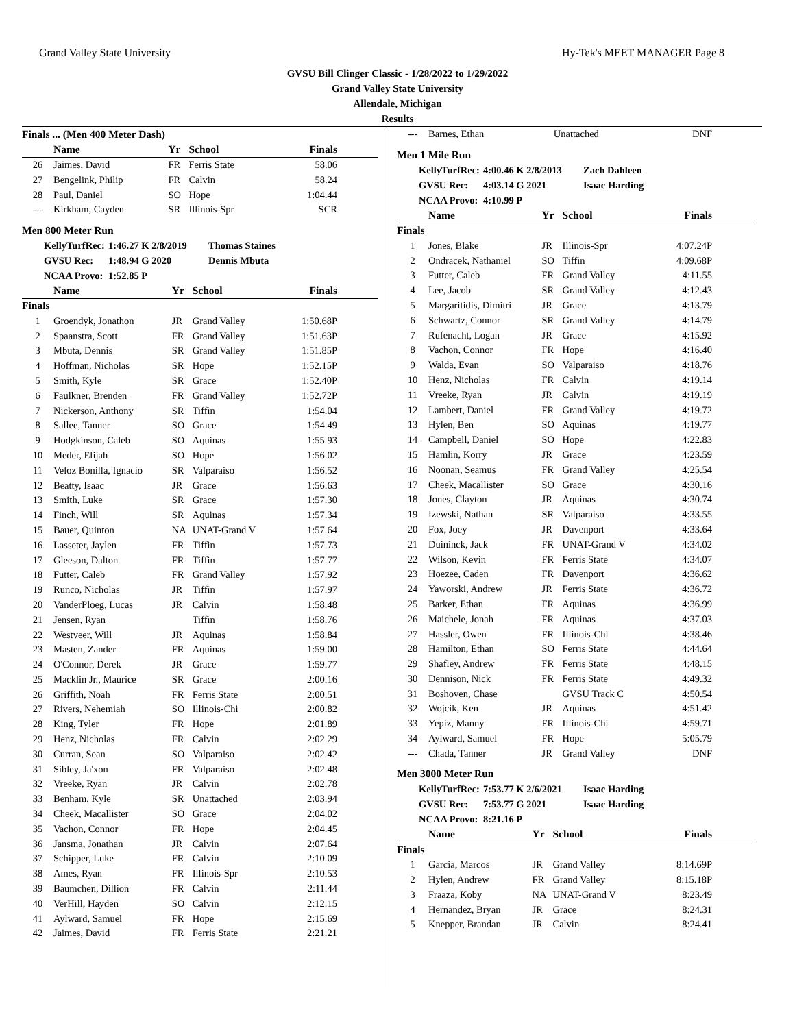Grand Valley State University Hy-Tek's MEET MANAGER Page 8
GVSU Bill Clinger Classic - 1/28/2022 to 1/29/2022
Grand Valley State University
Allendale, Michigan
Results
| Finals ... (Men 400 Meter Dash) | | | | |
| --- | --- | --- | --- | --- |
| | Name | Yr | School | Finals |
| 26 | Jaimes, David | FR | Ferris State | 58.06 |
| 27 | Bengelink, Philip | FR | Calvin | 58.24 |
| 28 | Paul, Daniel | SO | Hope | 1:04.44 |
| --- | Kirkham, Cayden | SR | Illinois-Spr | SCR |
Men 800 Meter Run
KellyTurfRec: 1:46.27 K 2/8/2019 Thomas Staines
GVSU Rec: 1:48.94 G 2020 Dennis Mbuta
NCAA Provo: 1:52.85 P
| | Name | Yr | School | Finals |
| --- | --- | --- | --- | --- |
| Finals | | | | |
| 1 | Groendyk, Jonathon | JR | Grand Valley | 1:50.68P |
| 2 | Spaanstra, Scott | FR | Grand Valley | 1:51.63P |
| 3 | Mbuta, Dennis | SR | Grand Valley | 1:51.85P |
| 4 | Hoffman, Nicholas | SR | Hope | 1:52.15P |
| 5 | Smith, Kyle | SR | Grace | 1:52.40P |
| 6 | Faulkner, Brenden | FR | Grand Valley | 1:52.72P |
| 7 | Nickerson, Anthony | SR | Tiffin | 1:54.04 |
| 8 | Sallee, Tanner | SO | Grace | 1:54.49 |
| 9 | Hodgkinson, Caleb | SO | Aquinas | 1:55.93 |
| 10 | Meder, Elijah | SO | Hope | 1:56.02 |
| 11 | Veloz Bonilla, Ignacio | SR | Valparaiso | 1:56.52 |
| 12 | Beatty, Isaac | JR | Grace | 1:56.63 |
| 13 | Smith, Luke | SR | Grace | 1:57.30 |
| 14 | Finch, Will | SR | Aquinas | 1:57.34 |
| 15 | Bauer, Quinton | NA | UNAT-Grand V | 1:57.64 |
| 16 | Lasseter, Jaylen | FR | Tiffin | 1:57.73 |
| 17 | Gleeson, Dalton | FR | Tiffin | 1:57.77 |
| 18 | Futter, Caleb | FR | Grand Valley | 1:57.92 |
| 19 | Runco, Nicholas | JR | Tiffin | 1:57.97 |
| 20 | VanderPloeg, Lucas | JR | Calvin | 1:58.48 |
| 21 | Jensen, Ryan | | Tiffin | 1:58.76 |
| 22 | Westveer, Will | JR | Aquinas | 1:58.84 |
| 23 | Masten, Zander | FR | Aquinas | 1:59.00 |
| 24 | O'Connor, Derek | JR | Grace | 1:59.77 |
| 25 | Macklin Jr., Maurice | SR | Grace | 2:00.16 |
| 26 | Griffith, Noah | FR | Ferris State | 2:00.51 |
| 27 | Rivers, Nehemiah | SO | Illinois-Chi | 2:00.82 |
| 28 | King, Tyler | FR | Hope | 2:01.89 |
| 29 | Henz, Nicholas | FR | Calvin | 2:02.29 |
| 30 | Curran, Sean | SO | Valparaiso | 2:02.42 |
| 31 | Sibley, Ja'xon | FR | Valparaiso | 2:02.48 |
| 32 | Vreeke, Ryan | JR | Calvin | 2:02.78 |
| 33 | Benham, Kyle | SR | Unattached | 2:03.94 |
| 34 | Cheek, Macallister | SO | Grace | 2:04.02 |
| 35 | Vachon, Connor | FR | Hope | 2:04.45 |
| 36 | Jansma, Jonathan | JR | Calvin | 2:07.64 |
| 37 | Schipper, Luke | FR | Calvin | 2:10.09 |
| 38 | Ames, Ryan | FR | Illinois-Spr | 2:10.53 |
| 39 | Baumchen, Dillion | FR | Calvin | 2:11.44 |
| 40 | VerHill, Hayden | SO | Calvin | 2:12.15 |
| 41 | Aylward, Samuel | FR | Hope | 2:15.69 |
| 42 | Jaimes, David | FR | Ferris State | 2:21.21 |
| --- | Barnes, Ethan | | Unattached | DNF |
Men 1 Mile Run
KellyTurfRec: 4:00.46 K 2/8/2013 Zach Dahleen
GVSU Rec: 4:03.14 G 2021 Isaac Harding
NCAA Provo: 4:10.99 P
| | Name | Yr | School | Finals |
| --- | --- | --- | --- | --- |
| Finals | | | | |
| 1 | Jones, Blake | JR | Illinois-Spr | 4:07.24P |
| 2 | Ondracek, Nathaniel | SO | Tiffin | 4:09.68P |
| 3 | Futter, Caleb | FR | Grand Valley | 4:11.55 |
| 4 | Lee, Jacob | SR | Grand Valley | 4:12.43 |
| 5 | Margaritidis, Dimitri | JR | Grace | 4:13.79 |
| 6 | Schwartz, Connor | SR | Grand Valley | 4:14.79 |
| 7 | Rufenacht, Logan | JR | Grace | 4:15.92 |
| 8 | Vachon, Connor | FR | Hope | 4:16.40 |
| 9 | Walda, Evan | SO | Valparaiso | 4:18.76 |
| 10 | Henz, Nicholas | FR | Calvin | 4:19.14 |
| 11 | Vreeke, Ryan | JR | Calvin | 4:19.19 |
| 12 | Lambert, Daniel | FR | Grand Valley | 4:19.72 |
| 13 | Hylen, Ben | SO | Aquinas | 4:19.77 |
| 14 | Campbell, Daniel | SO | Hope | 4:22.83 |
| 15 | Hamlin, Korry | JR | Grace | 4:23.59 |
| 16 | Noonan, Seamus | FR | Grand Valley | 4:25.54 |
| 17 | Cheek, Macallister | SO | Grace | 4:30.16 |
| 18 | Jones, Clayton | JR | Aquinas | 4:30.74 |
| 19 | Izewski, Nathan | SR | Valparaiso | 4:33.55 |
| 20 | Fox, Joey | JR | Davenport | 4:33.64 |
| 21 | Duininck, Jack | FR | UNAT-Grand V | 4:34.02 |
| 22 | Wilson, Kevin | FR | Ferris State | 4:34.07 |
| 23 | Hoezee, Caden | FR | Davenport | 4:36.62 |
| 24 | Yaworski, Andrew | JR | Ferris State | 4:36.72 |
| 25 | Barker, Ethan | FR | Aquinas | 4:36.99 |
| 26 | Maichele, Jonah | FR | Aquinas | 4:37.03 |
| 27 | Hassler, Owen | FR | Illinois-Chi | 4:38.46 |
| 28 | Hamilton, Ethan | SO | Ferris State | 4:44.64 |
| 29 | Shafley, Andrew | FR | Ferris State | 4:48.15 |
| 30 | Dennison, Nick | FR | Ferris State | 4:49.32 |
| 31 | Boshoven, Chase | | GVSU Track C | 4:50.54 |
| 32 | Wojcik, Ken | JR | Aquinas | 4:51.42 |
| 33 | Yepiz, Manny | FR | Illinois-Chi | 4:59.71 |
| 34 | Aylward, Samuel | FR | Hope | 5:05.79 |
| --- | Chada, Tanner | JR | Grand Valley | DNF |
Men 3000 Meter Run
KellyTurfRec: 7:53.77 K 2/6/2021 Isaac Harding
GVSU Rec: 7:53.77 G 2021 Isaac Harding
NCAA Provo: 8:21.16 P
| | Name | Yr | School | Finals |
| --- | --- | --- | --- | --- |
| Finals | | | | |
| 1 | Garcia, Marcos | JR | Grand Valley | 8:14.69P |
| 2 | Hylen, Andrew | FR | Grand Valley | 8:15.18P |
| 3 | Fraaza, Koby | NA | UNAT-Grand V | 8:23.49 |
| 4 | Hernandez, Bryan | JR | Grace | 8:24.31 |
| 5 | Knepper, Brandan | JR | Calvin | 8:24.41 |